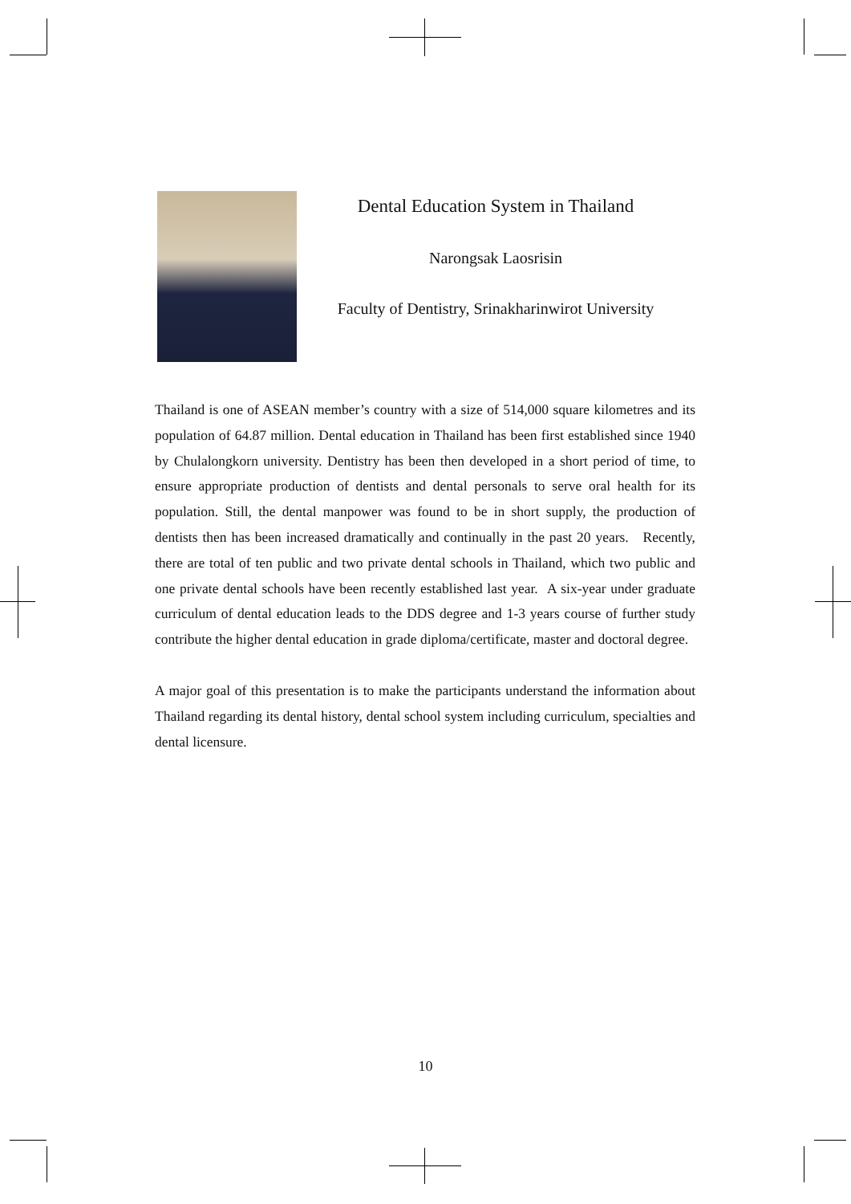Dental Education System in Thailand
Narongsak Laosrisin
Faculty of Dentistry, Srinakharinwirot University
Thailand is one of ASEAN member’s country with a size of 514,000 square kilometres and its population of 64.87 million. Dental education in Thailand has been first established since 1940 by Chulalongkorn university. Dentistry has been then developed in a short period of time, to ensure appropriate production of dentists and dental personals to serve oral health for its population. Still, the dental manpower was found to be in short supply, the production of dentists then has been increased dramatically and continually in the past 20 years. Recently, there are total of ten public and two private dental schools in Thailand, which two public and one private dental schools have been recently established last year. A six-year under graduate curriculum of dental education leads to the DDS degree and 1-3 years course of further study contribute the higher dental education in grade diploma/certificate, master and doctoral degree.
A major goal of this presentation is to make the participants understand the information about Thailand regarding its dental history, dental school system including curriculum, specialties and dental licensure.
10